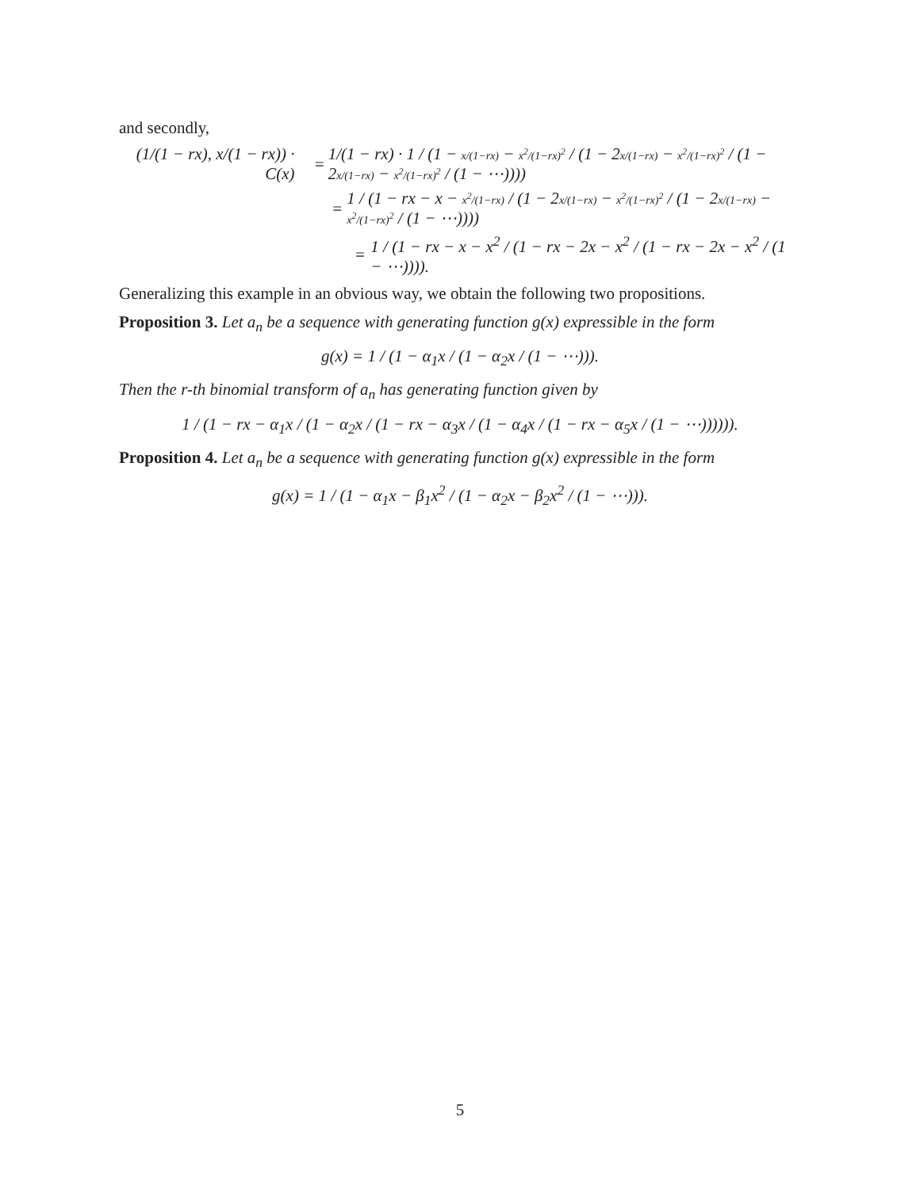and secondly,
(1/(1 − rx), x/(1 − rx)) · C(x)
=
1/(1 − rx) · 1 / (1 − x/(1−rx) − x<sup>2</sup>/(1−rx)<sup>2</sup> / (1 − 2x/(1−rx) − x<sup>2</sup>/(1−rx)<sup>2</sup> / (1 − 2x/(1−rx) − x<sup>2</sup>/(1−rx)<sup>2</sup> / (1 − ⋯))))
=
1 / (1 − rx − x − x<sup>2</sup>/(1−rx) / (1 − 2x/(1−rx) − x<sup>2</sup>/(1−rx)<sup>2</sup> / (1 − 2x/(1−rx) − x<sup>2</sup>/(1−rx)<sup>2</sup> / (1 − ⋯))))
=
1 / (1 − rx − x − x<sup>2</sup> / (1 − rx − 2x − x<sup>2</sup> / (1 − rx − 2x − x<sup>2</sup> / (1 − ⋯)))).
Generalizing this example in an obvious way, we obtain the following two propositions.
Proposition 3. Let a<sub>n</sub> be a sequence with generating function g(x) expressible in the form
g(x) = 1 / (1 − α<sub>1</sub>x / (1 − α<sub>2</sub>x / (1 − ⋯))).
Then the r-th binomial transform of a<sub>n</sub> has generating function given by
1 / (1 − rx − α<sub>1</sub>x / (1 − α<sub>2</sub>x / (1 − rx − α<sub>3</sub>x / (1 − α<sub>4</sub>x / (1 − rx − α<sub>5</sub>x / (1 − ⋯)))))).
Proposition 4. Let a<sub>n</sub> be a sequence with generating function g(x) expressible in the form
g(x) = 1 / (1 − α<sub>1</sub>x − β<sub>1</sub>x<sup>2</sup> / (1 − α<sub>2</sub>x − β<sub>2</sub>x<sup>2</sup> / (1 − ⋯))).
5